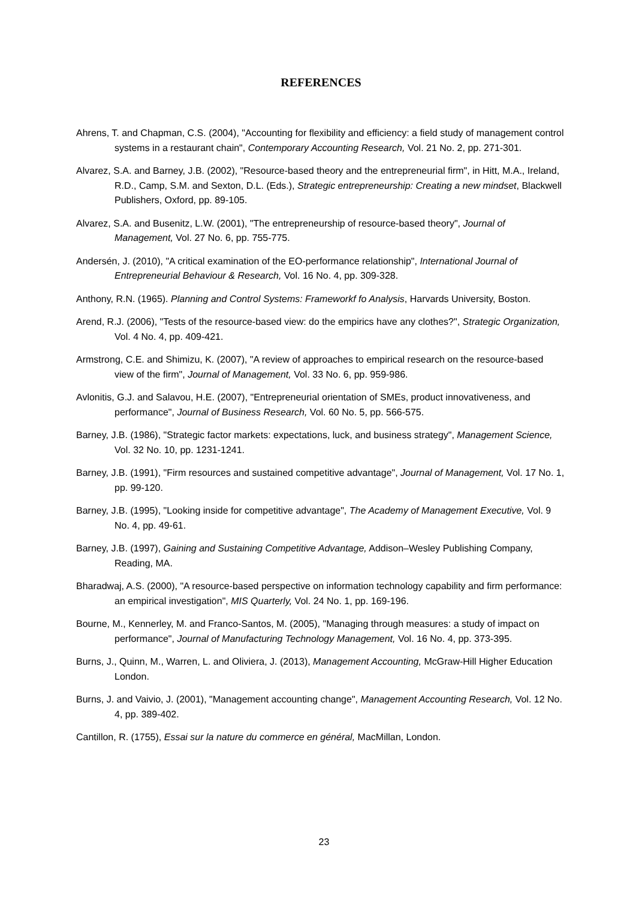REFERENCES
Ahrens, T. and Chapman, C.S. (2004), "Accounting for flexibility and efficiency: a field study of management control systems in a restaurant chain", Contemporary Accounting Research, Vol. 21 No. 2, pp. 271-301.
Alvarez, S.A. and Barney, J.B. (2002), "Resource-based theory and the entrepreneurial firm", in Hitt, M.A., Ireland, R.D., Camp, S.M. and Sexton, D.L. (Eds.), Strategic entrepreneurship: Creating a new mindset, Blackwell Publishers, Oxford, pp. 89-105.
Alvarez, S.A. and Busenitz, L.W. (2001), "The entrepreneurship of resource-based theory", Journal of Management, Vol. 27 No. 6, pp. 755-775.
Andersén, J. (2010), "A critical examination of the EO-performance relationship", International Journal of Entrepreneurial Behaviour & Research, Vol. 16 No. 4, pp. 309-328.
Anthony, R.N. (1965). Planning and Control Systems: Frameworkf fo Analysis, Harvards University, Boston.
Arend, R.J. (2006), "Tests of the resource-based view: do the empirics have any clothes?", Strategic Organization, Vol. 4 No. 4, pp. 409-421.
Armstrong, C.E. and Shimizu, K. (2007), "A review of approaches to empirical research on the resource-based view of the firm", Journal of Management, Vol. 33 No. 6, pp. 959-986.
Avlonitis, G.J. and Salavou, H.E. (2007), "Entrepreneurial orientation of SMEs, product innovativeness, and performance", Journal of Business Research, Vol. 60 No. 5, pp. 566-575.
Barney, J.B. (1986), "Strategic factor markets: expectations, luck, and business strategy", Management Science, Vol. 32 No. 10, pp. 1231-1241.
Barney, J.B. (1991), "Firm resources and sustained competitive advantage", Journal of Management, Vol. 17 No. 1, pp. 99-120.
Barney, J.B. (1995), "Looking inside for competitive advantage", The Academy of Management Executive, Vol. 9 No. 4, pp. 49-61.
Barney, J.B. (1997), Gaining and Sustaining Competitive Advantage, Addison–Wesley Publishing Company, Reading, MA.
Bharadwaj, A.S. (2000), "A resource-based perspective on information technology capability and firm performance: an empirical investigation", MIS Quarterly, Vol. 24 No. 1, pp. 169-196.
Bourne, M., Kennerley, M. and Franco-Santos, M. (2005), "Managing through measures: a study of impact on performance", Journal of Manufacturing Technology Management, Vol. 16 No. 4, pp. 373-395.
Burns, J., Quinn, M., Warren, L. and Oliviera, J. (2013), Management Accounting, McGraw-Hill Higher Education London.
Burns, J. and Vaivio, J. (2001), "Management accounting change", Management Accounting Research, Vol. 12 No. 4, pp. 389-402.
Cantillon, R. (1755), Essai sur la nature du commerce en général, MacMillan, London.
23